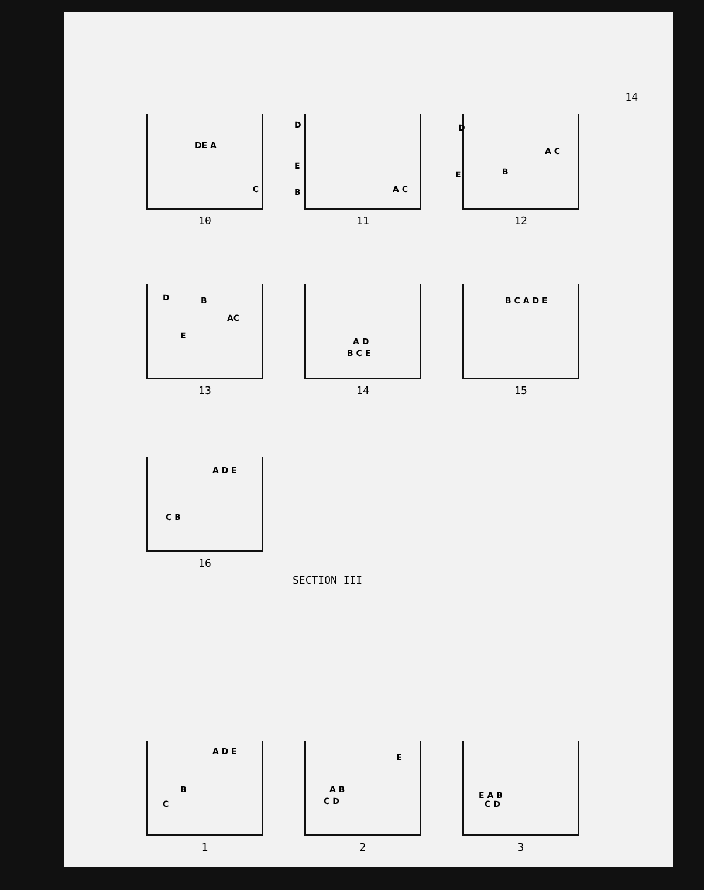14
DE A
C
10
D
E
B A C
11
D
E B
A C
12
D B
E
AC
13
A D
B C E
14
B C A D E
15
A D E
C B
16
SECTION III
A D E
B
C
1
A B
C D
E
2
E A B
C D
3